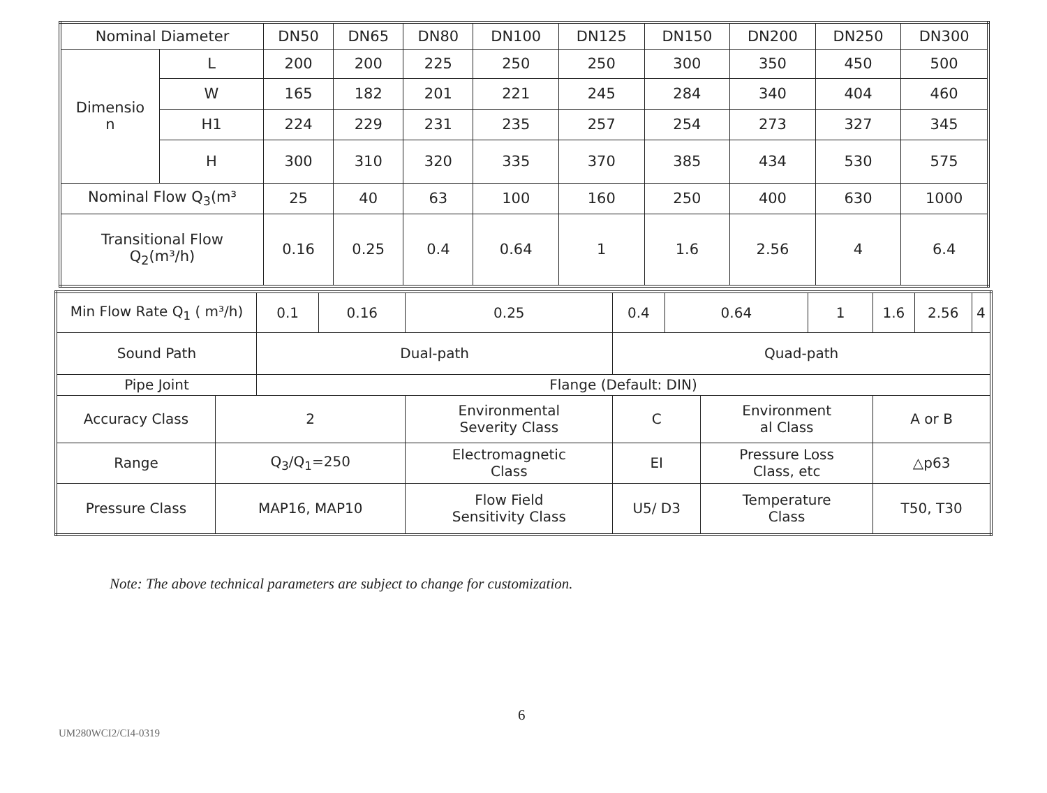| Nominal Diameter | | DN50 | DN65 | DN80 | DN100 | DN125 | DN150 | DN200 | DN250 | DN300 |
| Dimensio n | L | 200 | 200 | 225 | 250 | 250 | 300 | 350 | 450 | 500 |
| | W | 165 | 182 | 201 | 221 | 245 | 284 | 340 | 404 | 460 |
| | H1 | 224 | 229 | 231 | 235 | 257 | 254 | 273 | 327 | 345 |
| | H | 300 | 310 | 320 | 335 | 370 | 385 | 434 | 530 | 575 |
| Nominal Flow Q<sub>3</sub>(m³ | | 25 | 40 | 63 | 100 | 160 | 250 | 400 | 630 | 1000 |
| Transitional Flow Q<sub>2</sub>(m³/h) | | 0.16 | 0.25 | 0.4 | 0.64 | 1 | 1.6 | 2.56 | 4 | 6.4 |
| Min Flow Rate Q<sub>1</sub> ( m³/h) | | 0.1 | 0.16 | 0.25 | | 0.4 | 0.64 | | 1 | 1.6 | 2.56 | 4 |
| Sound Path | | Dual-path | | | | Quad-path | | | | | | |
| Pipe Joint | | Flange (Default: DIN) | | | | | | | | | | |
| Accuracy Class | 2 | | | Environmental Severity Class | C | | | Environment al Class | | A or B | | |
| Range | Q<sub>3</sub>/Q<sub>1</sub>=250 | | | Electromagnetic Class | EI | | | Pressure Loss Class, etc | | △p63 | | |
| Pressure Class | MAP16, MAP10 | | | Flow Field Sensitivity Class | U5/ D3 | | | Temperature Class | | T50, T30 | | |
Note: The above technical parameters are subject to change for customization.
6
UM280WCI2/CI4-0319